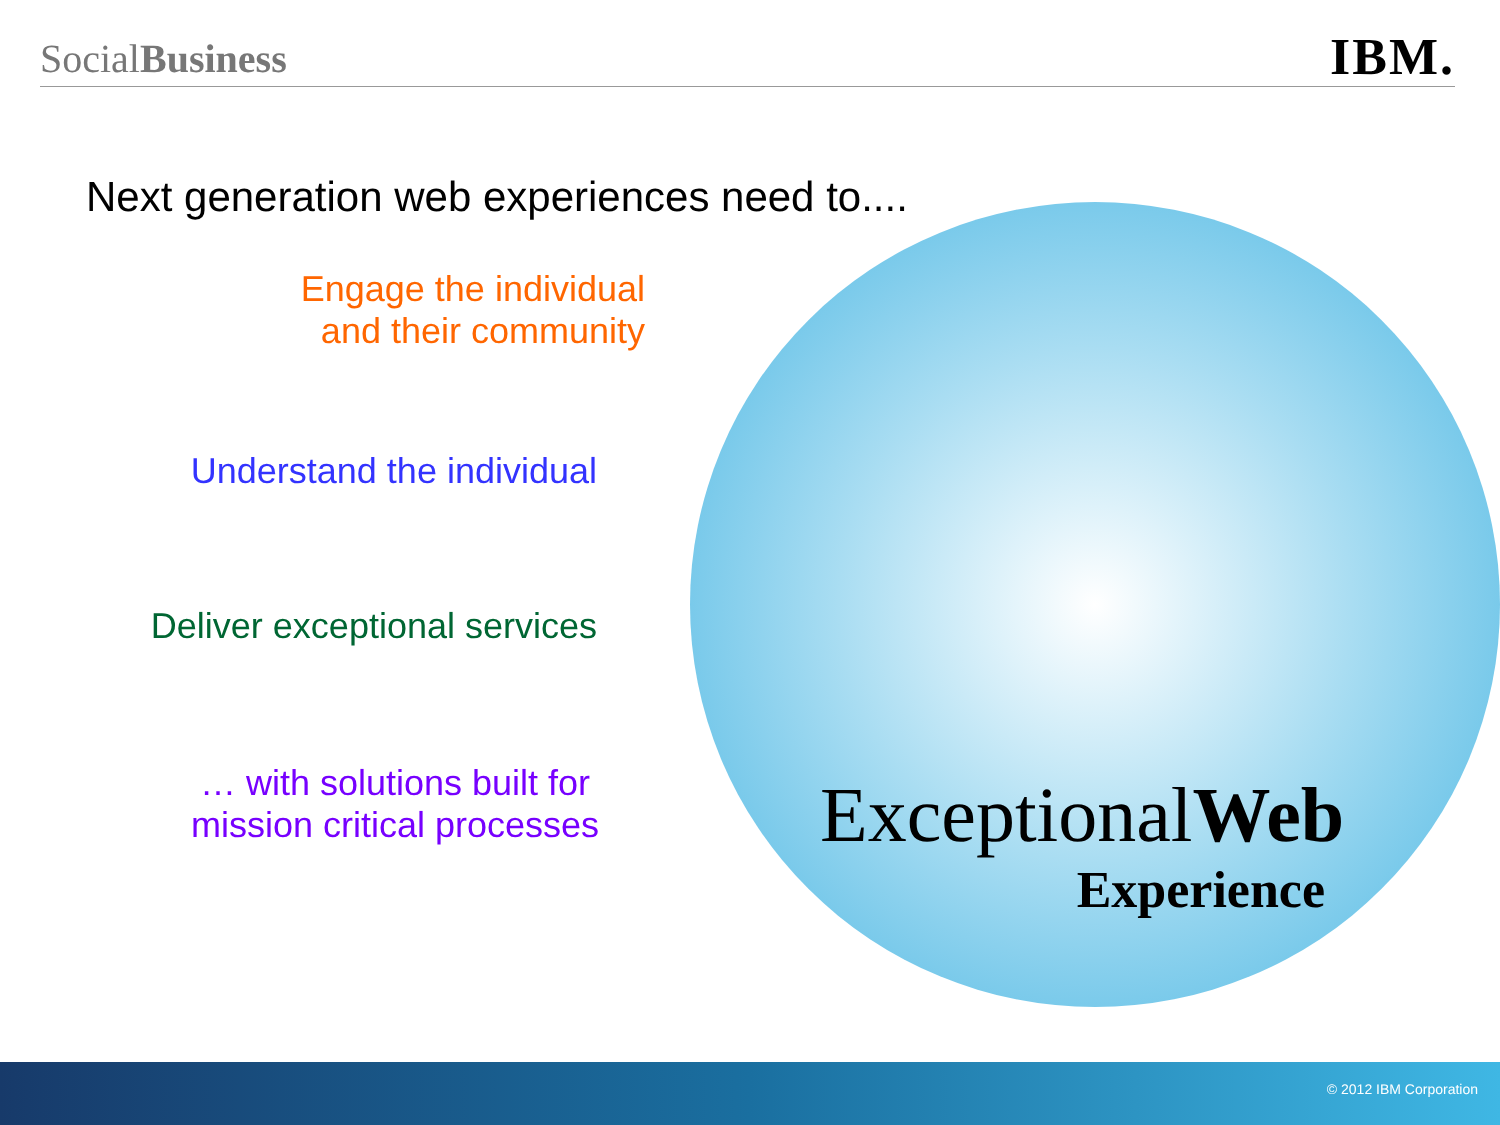SocialBusiness
IBM.
Next generation web experiences need to....
Engage the individual
and their community
Understand the individual
Deliver exceptional services
… with solutions built for
mission critical processes
ExceptionalWeb
Experience
© 2012 IBM Corporation